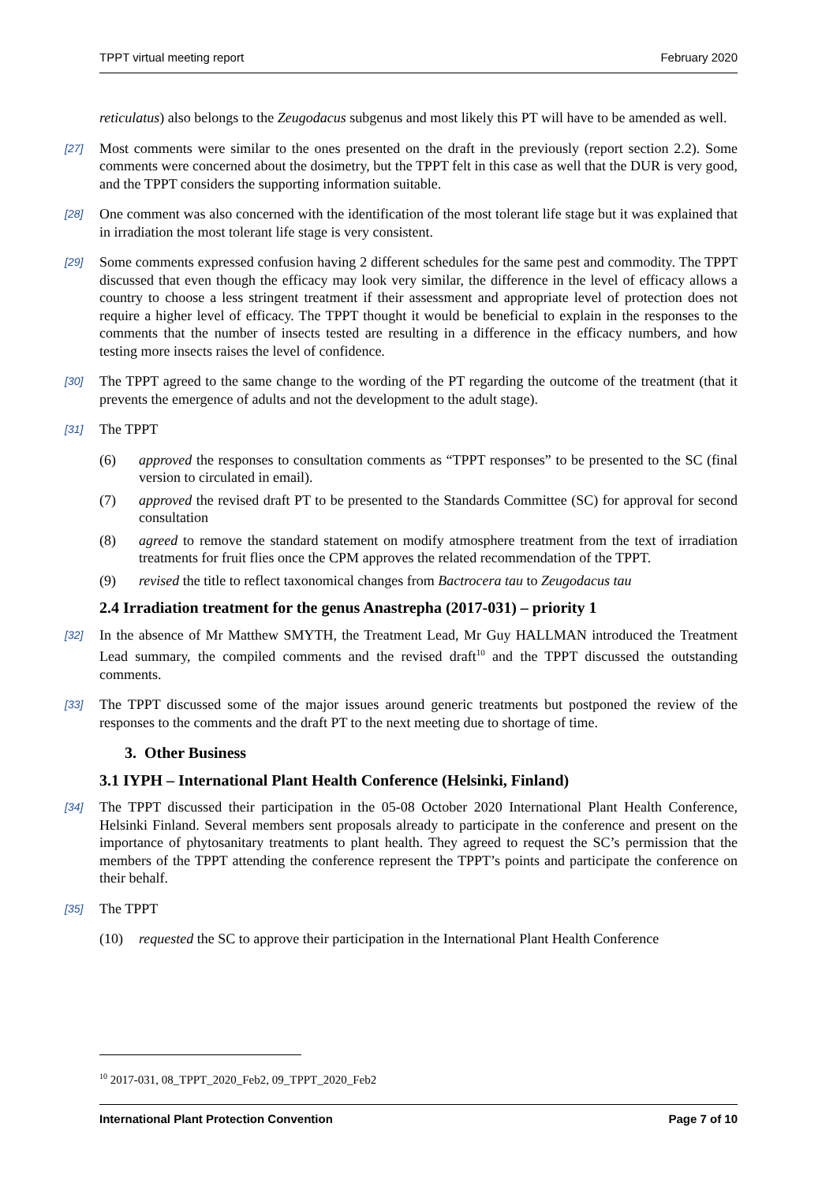TPPT virtual meeting report February 2020
reticulatus) also belongs to the Zeugodacus subgenus and most likely this PT will have to be amended as well.
[27]
Most comments were similar to the ones presented on the draft in the previously (report section 2.2). Some comments were concerned about the dosimetry, but the TPPT felt in this case as well that the DUR is very good, and the TPPT considers the supporting information suitable.
[28]
One comment was also concerned with the identification of the most tolerant life stage but it was explained that in irradiation the most tolerant life stage is very consistent.
[29]
Some comments expressed confusion having 2 different schedules for the same pest and commodity. The TPPT discussed that even though the efficacy may look very similar, the difference in the level of efficacy allows a country to choose a less stringent treatment if their assessment and appropriate level of protection does not require a higher level of efficacy. The TPPT thought it would be beneficial to explain in the responses to the comments that the number of insects tested are resulting in a difference in the efficacy numbers, and how testing more insects raises the level of confidence.
[30]
The TPPT agreed to the same change to the wording of the PT regarding the outcome of the treatment (that it prevents the emergence of adults and not the development to the adult stage).
[31]
The TPPT
(6) approved the responses to consultation comments as “TPPT responses” to be presented to the SC (final version to circulated in email).
(7) approved the revised draft PT to be presented to the Standards Committee (SC) for approval for second consultation
(8) agreed to remove the standard statement on modify atmosphere treatment from the text of irradiation treatments for fruit flies once the CPM approves the related recommendation of the TPPT.
(9) revised the title to reflect taxonomical changes from Bactrocera tau to Zeugodacus tau
2.4 Irradiation treatment for the genus Anastrepha (2017-031) – priority 1
[32]
In the absence of Mr Matthew SMYTH, the Treatment Lead, Mr Guy HALLMAN introduced the Treatment Lead summary, the compiled comments and the revised draft<sup>10</sup> and the TPPT discussed the outstanding comments.
[33]
The TPPT discussed some of the major issues around generic treatments but postponed the review of the responses to the comments and the draft PT to the next meeting due to shortage of time.
3. Other Business
3.1 IYPH – International Plant Health Conference (Helsinki, Finland)
[34]
The TPPT discussed their participation in the 05-08 October 2020 International Plant Health Conference, Helsinki Finland. Several members sent proposals already to participate in the conference and present on the importance of phytosanitary treatments to plant health. They agreed to request the SC’s permission that the members of the TPPT attending the conference represent the TPPT’s points and participate the conference on their behalf.
[35]
The TPPT
(10) requested the SC to approve their participation in the International Plant Health Conference
<sup>10</sup> 2017-031, 08_TPPT_2020_Feb2, 09_TPPT_2020_Feb2
International Plant Protection Convention Page 7 of 10